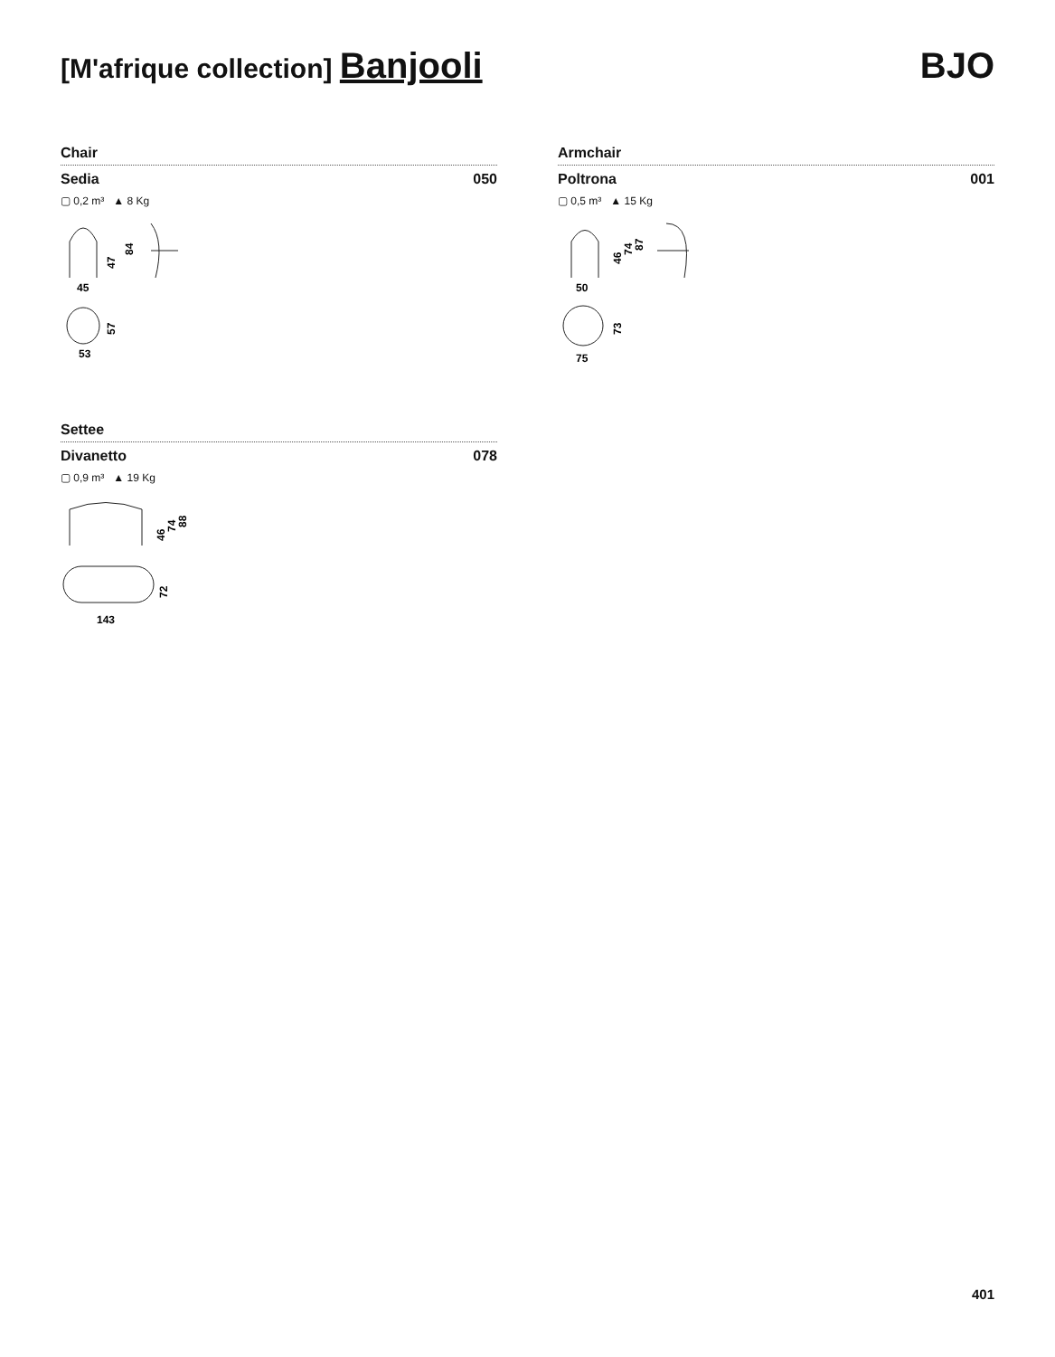[M'afrique collection] Banjooli
BJO
Chair
Sedia 050
▢ 0,2 m³ ▲ 8 Kg
47
84
45
57
53
Armchair
Poltrona 001
▢ 0,5 m³ ▲ 15 Kg
46
74
87
50
73
75
Settee
Divanetto 078
▢ 0,9 m³ ▲ 19 Kg
46
74
88
72
143
401